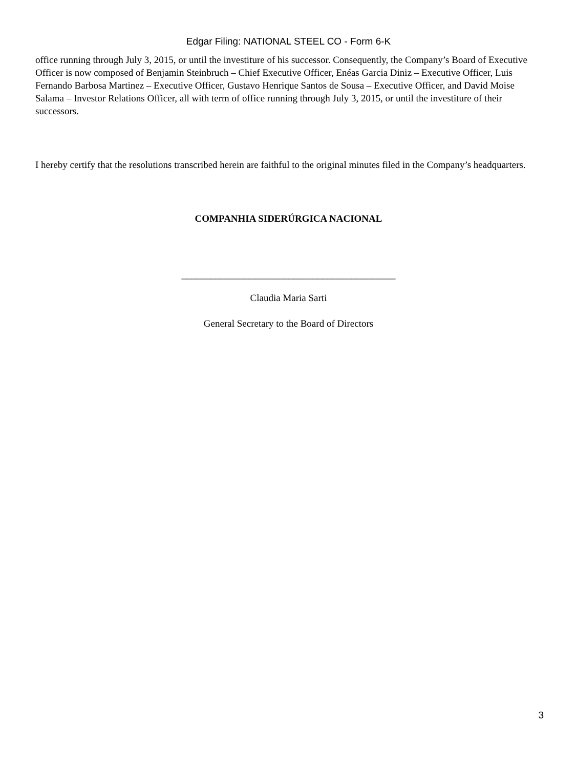Edgar Filing: NATIONAL STEEL CO - Form 6-K
office running through July 3, 2015, or until the investiture of his successor. Consequently, the Company’s Board of Executive Officer is now composed of Benjamin Steinbruch – Chief Executive Officer, Enéas Garcia Diniz – Executive Officer, Luis Fernando Barbosa Martinez – Executive Officer, Gustavo Henrique Santos de Sousa – Executive Officer, and David Moise Salama – Investor Relations Officer, all with term of office running through July 3, 2015, or until the investiture of their successors.
I hereby certify that the resolutions transcribed herein are faithful to the original minutes filed in the Company’s headquarters.
COMPANHIA SIDERÚRGICA NACIONAL
____________________________________________
Claudia Maria Sarti
General Secretary to the Board of Directors
3